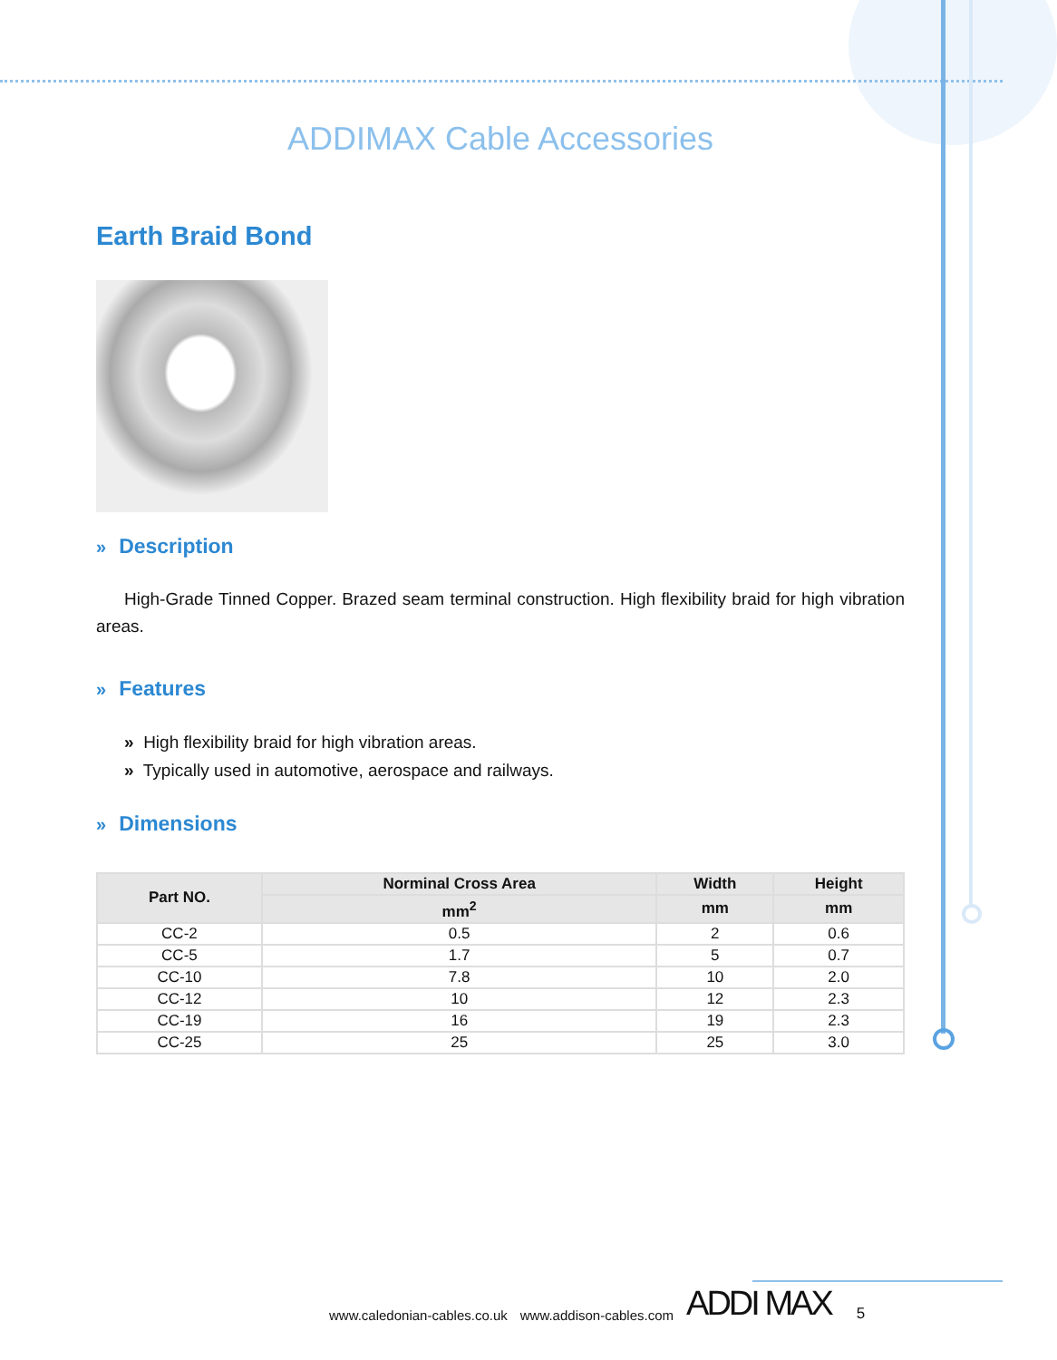ADDIMAX Cable Accessories
Earth Braid Bond
» Description
High-Grade Tinned Copper. Brazed seam terminal construction. High flexibility braid for high vibration areas.
» Features
» High flexibility braid for high vibration areas.
» Typically used in automotive, aerospace and railways.
» Dimensions
| Part NO. | Norminal Cross Area | Width | Height |
| --- | --- | --- | --- |
| | mm<sup>2</sup> | mm | mm |
| CC-2 | 0.5 | 2 | 0.6 |
| CC-5 | 1.7 | 5 | 0.7 |
| CC-10 | 7.8 | 10 | 2.0 |
| CC-12 | 10 | 12 | 2.3 |
| CC-19 | 16 | 19 | 2.3 |
| CC-25 | 25 | 25 | 3.0 |
www.caledonian-cables.co.uk www.addison-cables.com ADDI MAX 5